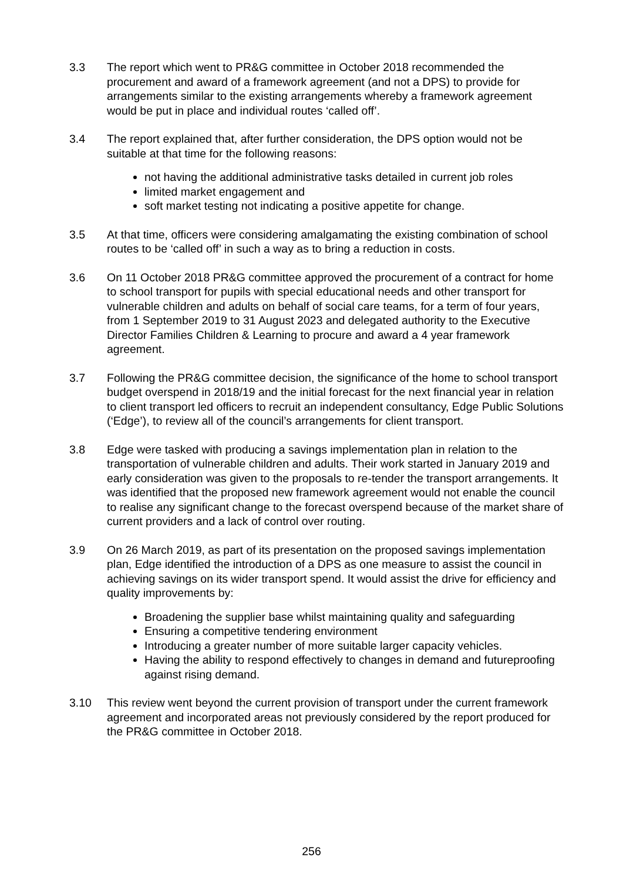3.3 The report which went to PR&G committee in October 2018 recommended the procurement and award of a framework agreement (and not a DPS) to provide for arrangements similar to the existing arrangements whereby a framework agreement would be put in place and individual routes ‘called off’.
3.4 The report explained that, after further consideration, the DPS option would not be suitable at that time for the following reasons:
not having the additional administrative tasks detailed in current job roles
limited market engagement and
soft market testing not indicating a positive appetite for change.
3.5 At that time, officers were considering amalgamating the existing combination of school routes to be ‘called off’ in such a way as to bring a reduction in costs.
3.6 On 11 October 2018 PR&G committee approved the procurement of a contract for home to school transport for pupils with special educational needs and other transport for vulnerable children and adults on behalf of social care teams, for a term of four years, from 1 September 2019 to 31 August 2023 and delegated authority to the Executive Director Families Children & Learning to procure and award a 4 year framework agreement.
3.7 Following the PR&G committee decision, the significance of the home to school transport budget overspend in 2018/19 and the initial forecast for the next financial year in relation to client transport led officers to recruit an independent consultancy, Edge Public Solutions (‘Edge’), to review all of the council’s arrangements for client transport.
3.8 Edge were tasked with producing a savings implementation plan in relation to the transportation of vulnerable children and adults. Their work started in January 2019 and early consideration was given to the proposals to re-tender the transport arrangements. It was identified that the proposed new framework agreement would not enable the council to realise any significant change to the forecast overspend because of the market share of current providers and a lack of control over routing.
3.9 On 26 March 2019, as part of its presentation on the proposed savings implementation plan, Edge identified the introduction of a DPS as one measure to assist the council in achieving savings on its wider transport spend. It would assist the drive for efficiency and quality improvements by:
Broadening the supplier base whilst maintaining quality and safeguarding
Ensuring a competitive tendering environment
Introducing a greater number of more suitable larger capacity vehicles.
Having the ability to respond effectively to changes in demand and futureproofing against rising demand.
3.10 This review went beyond the current provision of transport under the current framework agreement and incorporated areas not previously considered by the report produced for the PR&G committee in October 2018.
256